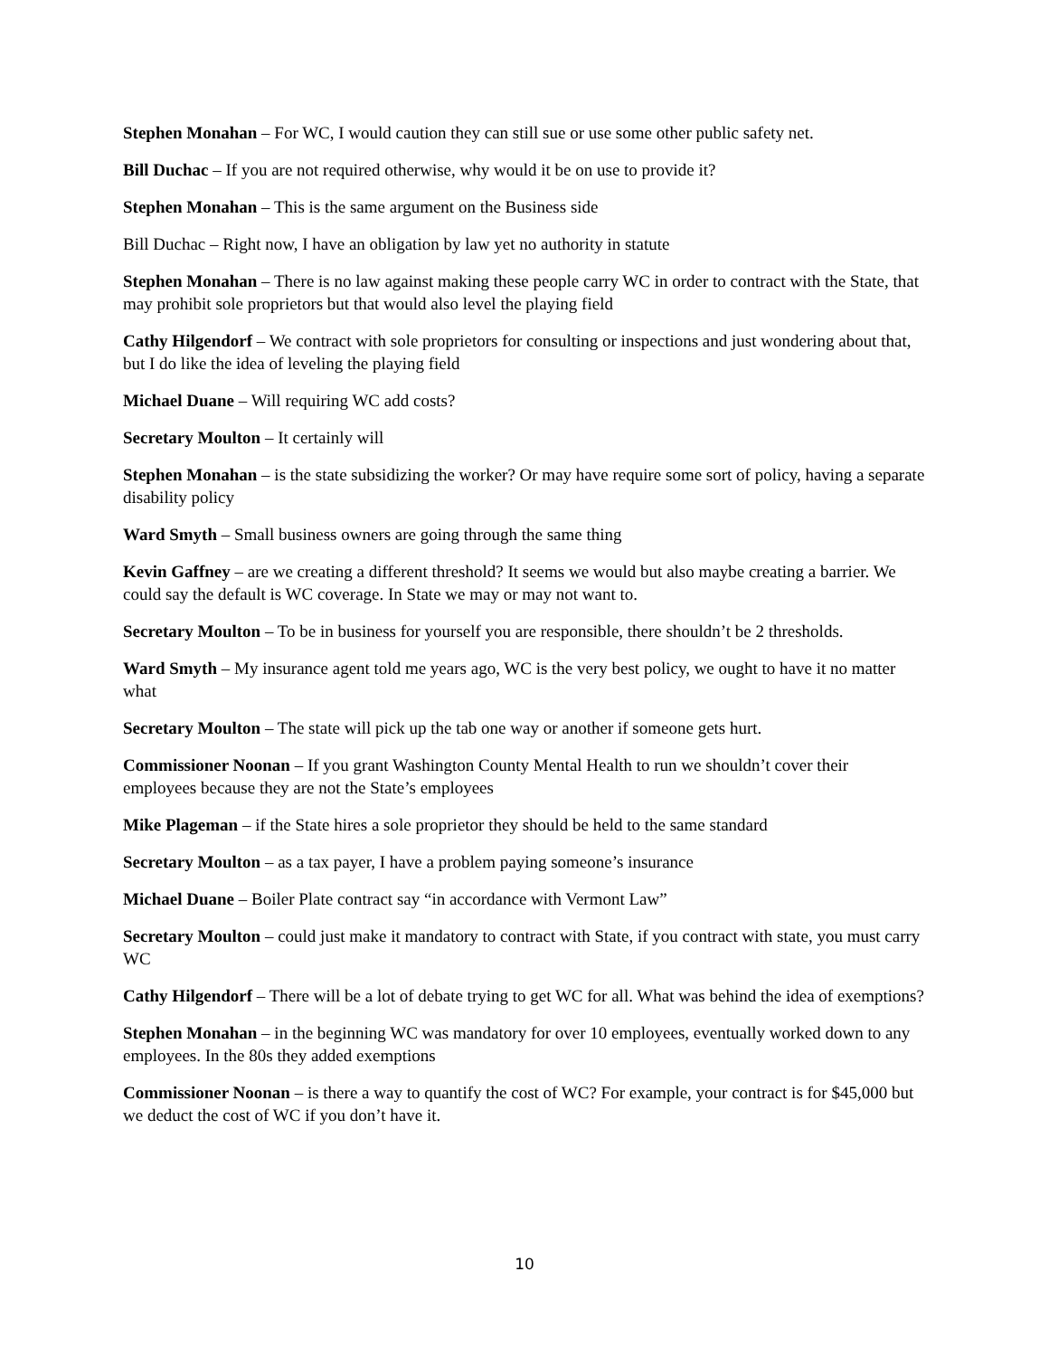Stephen Monahan – For WC, I would caution they can still sue or use some other public safety net.
Bill Duchac – If you are not required otherwise, why would it be on use to provide it?
Stephen Monahan – This is the same argument on the Business side
Bill Duchac – Right now, I have an obligation by law yet no authority in statute
Stephen Monahan – There is no law against making these people carry WC in order to contract with the State, that may prohibit sole proprietors but that would also level the playing field
Cathy Hilgendorf – We contract with sole proprietors for consulting or inspections and just wondering about that, but I do like the idea of leveling the playing field
Michael Duane – Will requiring WC add costs?
Secretary Moulton – It certainly will
Stephen Monahan – is the state subsidizing the worker? Or may have require some sort of policy, having a separate disability policy
Ward Smyth – Small business owners are going through the same thing
Kevin Gaffney – are we creating a different threshold? It seems we would but also maybe creating a barrier. We could say the default is WC coverage. In State we may or may not want to.
Secretary Moulton – To be in business for yourself you are responsible, there shouldn’t be 2 thresholds.
Ward Smyth – My insurance agent told me years ago, WC is the very best policy, we ought to have it no matter what
Secretary Moulton – The state will pick up the tab one way or another if someone gets hurt.
Commissioner Noonan – If you grant Washington County Mental Health to run we shouldn’t cover their employees because they are not the State’s employees
Mike Plageman – if the State hires a sole proprietor they should be held to the same standard
Secretary Moulton – as a tax payer, I have a problem paying someone’s insurance
Michael Duane – Boiler Plate contract say “in accordance with Vermont Law”
Secretary Moulton – could just make it mandatory to contract with State, if you contract with state, you must carry WC
Cathy Hilgendorf – There will be a lot of debate trying to get WC for all. What was behind the idea of exemptions?
Stephen Monahan – in the beginning WC was mandatory for over 10 employees, eventually worked down to any employees. In the 80s they added exemptions
Commissioner Noonan – is there a way to quantify the cost of WC? For example, your contract is for $45,000 but we deduct the cost of WC if you don’t have it.
10